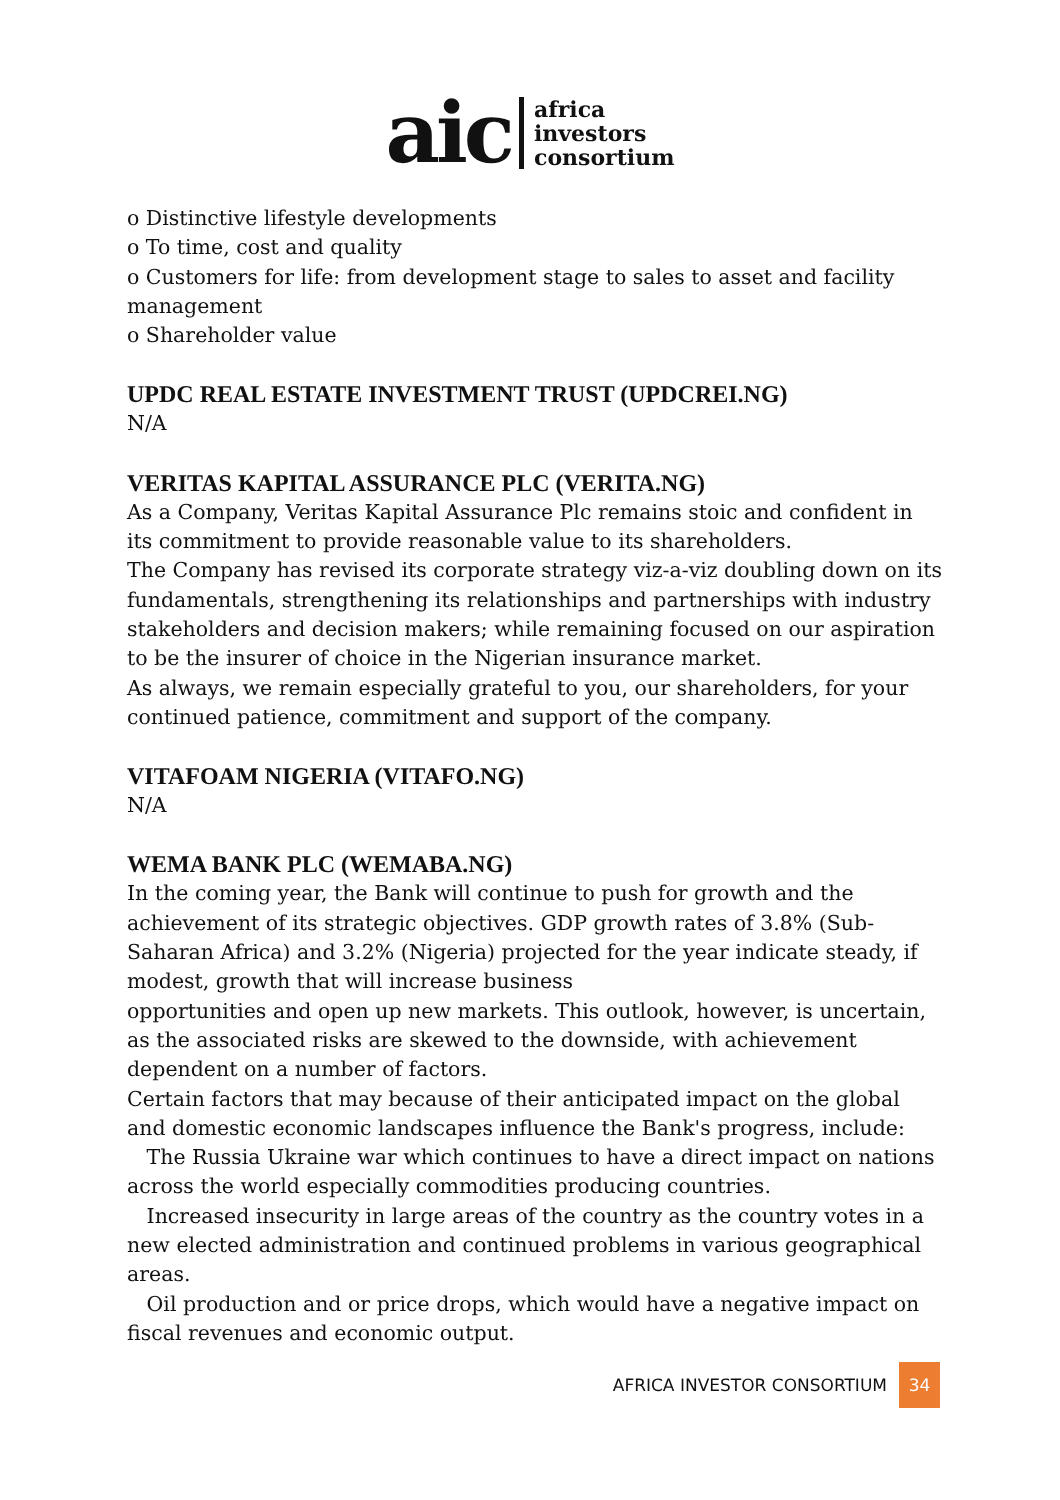aic
africa
investors
consortium
o Distinctive lifestyle developments
o To time, cost and quality
o Customers for life: from development stage to sales to asset and facility management
o Shareholder value
UPDC REAL ESTATE INVESTMENT TRUST (UPDCREI.NG)
N/A
VERITAS KAPITAL ASSURANCE PLC (VERITA.NG)
As a Company, Veritas Kapital Assurance Plc remains stoic and confident in its commitment to provide reasonable value to its shareholders.
The Company has revised its corporate strategy viz-a-viz doubling down on its fundamentals, strengthening its relationships and partnerships with industry stakeholders and decision makers; while remaining focused on our aspiration to be the insurer of choice in the Nigerian insurance market.
As always, we remain especially grateful to you, our shareholders, for your continued patience, commitment and support of the company.
VITAFOAM NIGERIA (VITAFO.NG)
N/A
WEMA BANK PLC (WEMABA.NG)
In the coming year, the Bank will continue to push for growth and the achievement of its strategic objectives. GDP growth rates of 3.8% (Sub-Saharan Africa) and 3.2% (Nigeria) projected for the year indicate steady, if modest, growth that will increase business
opportunities and open up new markets. This outlook, however, is uncertain, as the associated risks are skewed to the downside, with achievement dependent on a number of factors.
Certain factors that may because of their anticipated impact on the global and domestic economic landscapes influence the Bank's progress, include:
The Russia Ukraine war which continues to have a direct impact on nations across the world especially commodities producing countries.
Increased insecurity in large areas of the country as the country votes in a new elected administration and continued problems in various geographical areas.
Oil production and or price drops, which would have a negative impact on fiscal revenues and economic output.
AFRICA INVESTOR CONSORTIUM 34